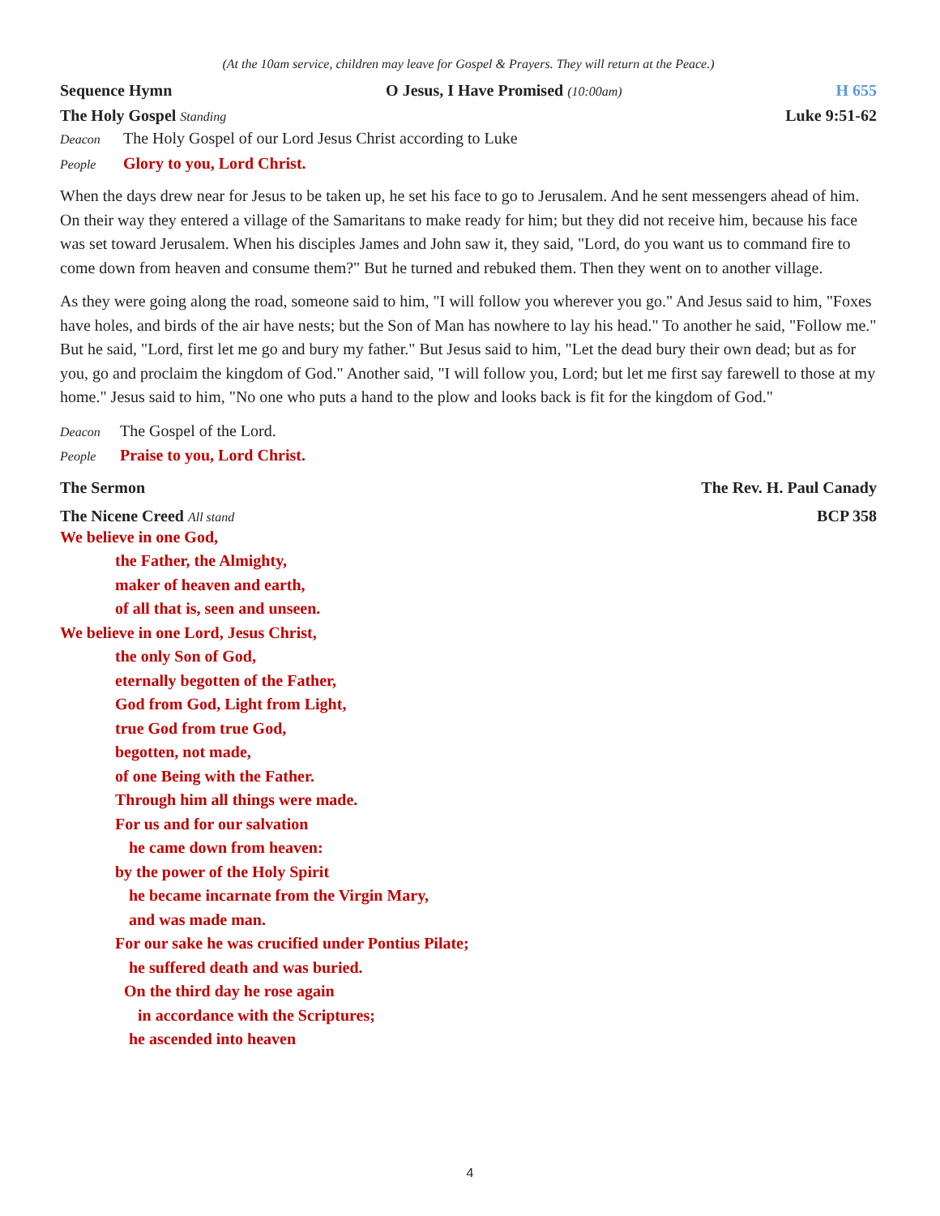(At the 10am service, children may leave for Gospel & Prayers. They will return at the Peace.)
Sequence Hymn O Jesus, I Have Promised (10:00am) H 655
The Holy Gospel Standing Luke 9:51-62
Deacon The Holy Gospel of our Lord Jesus Christ according to Luke
People Glory to you, Lord Christ.
When the days drew near for Jesus to be taken up, he set his face to go to Jerusalem. And he sent messengers ahead of him. On their way they entered a village of the Samaritans to make ready for him; but they did not receive him, because his face was set toward Jerusalem. When his disciples James and John saw it, they said, "Lord, do you want us to command fire to come down from heaven and consume them?" But he turned and rebuked them. Then they went on to another village.
As they were going along the road, someone said to him, "I will follow you wherever you go." And Jesus said to him, "Foxes have holes, and birds of the air have nests; but the Son of Man has nowhere to lay his head." To another he said, "Follow me." But he said, "Lord, first let me go and bury my father." But Jesus said to him, "Let the dead bury their own dead; but as for you, go and proclaim the kingdom of God." Another said, "I will follow you, Lord; but let me first say farewell to those at my home." Jesus said to him, "No one who puts a hand to the plow and looks back is fit for the kingdom of God."
Deacon The Gospel of the Lord.
People Praise to you, Lord Christ.
The Sermon The Rev. H. Paul Canady
The Nicene Creed All stand BCP 358
We believe in one God,
the Father, the Almighty,
maker of heaven and earth,
of all that is, seen and unseen.
We believe in one Lord, Jesus Christ,
the only Son of God,
eternally begotten of the Father,
God from God, Light from Light,
true God from true God,
begotten, not made,
of one Being with the Father.
Through him all things were made.
For us and for our salvation
he came down from heaven:
by the power of the Holy Spirit
he became incarnate from the Virgin Mary,
and was made man.
For our sake he was crucified under Pontius Pilate;
he suffered death and was buried.
On the third day he rose again
in accordance with the Scriptures;
he ascended into heaven
4